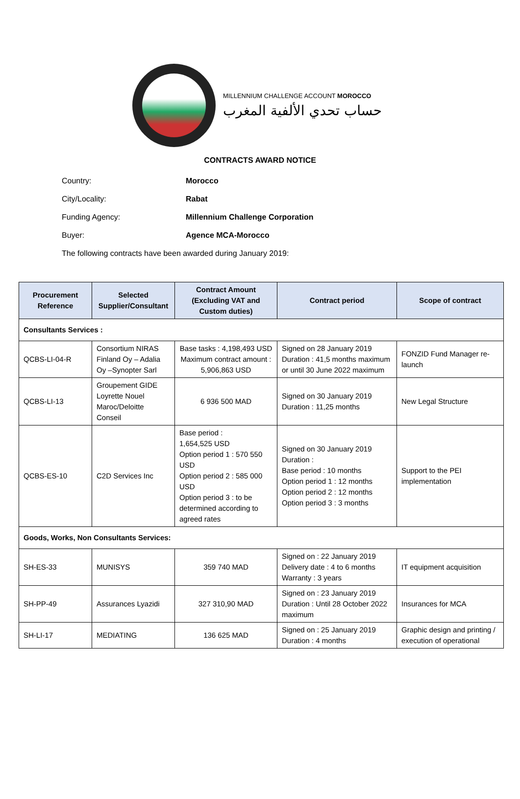MILLENNIUM CHALLENGE ACCOUNT MOROCCO
حساب تحدي الألفية المغرب
CONTRACTS AWARD NOTICE
Country: Morocco
City/Locality: Rabat
Funding Agency: Millennium Challenge Corporation
Buyer: Agence MCA-Morocco
The following contracts have been awarded during January 2019:
| Procurement Reference | Selected Supplier/Consultant | Contract Amount (Excluding VAT and Custom duties) | Contract period | Scope of contract |
| --- | --- | --- | --- | --- |
| Consultants Services : | | | | |
| QCBS-LI-04-R | Consortium NIRAS Finland Oy – Adalia Oy –Synopter Sarl | Base tasks : 4,198,493 USD Maximum contract amount : 5,906,863 USD | Signed on 28 January 2019 Duration : 41,5 months maximum or until 30 June 2022 maximum | FONZID Fund Manager re-launch |
| QCBS-LI-13 | Groupement GIDE Loyrette Nouel Maroc/Deloitte Conseil | 6 936 500 MAD | Signed on 30 January 2019 Duration : 11,25 months | New Legal Structure |
| QCBS-ES-10 | C2D Services Inc | Base period : 1,654,525 USD Option period 1 : 570 550 USD Option period 2 : 585 000 USD Option period 3 : to be determined according to agreed rates | Signed on 30 January 2019 Duration : Base period : 10 months Option period 1 : 12 months Option period 2 : 12 months Option period 3 : 3 months | Support to the PEI implementation |
| Goods, Works, Non Consultants Services: | | | | |
| SH-ES-33 | MUNISYS | 359 740 MAD | Signed on : 22 January 2019 Delivery date : 4 to 6 months Warranty : 3 years | IT equipment acquisition |
| SH-PP-49 | Assurances Lyazidi | 327 310,90 MAD | Signed on : 23 January 2019 Duration : Until 28 October 2022 maximum | Insurances for MCA |
| SH-LI-17 | MEDIATING | 136 625 MAD | Signed on : 25 January 2019 Duration : 4 months | Graphic design and printing / execution of operational |